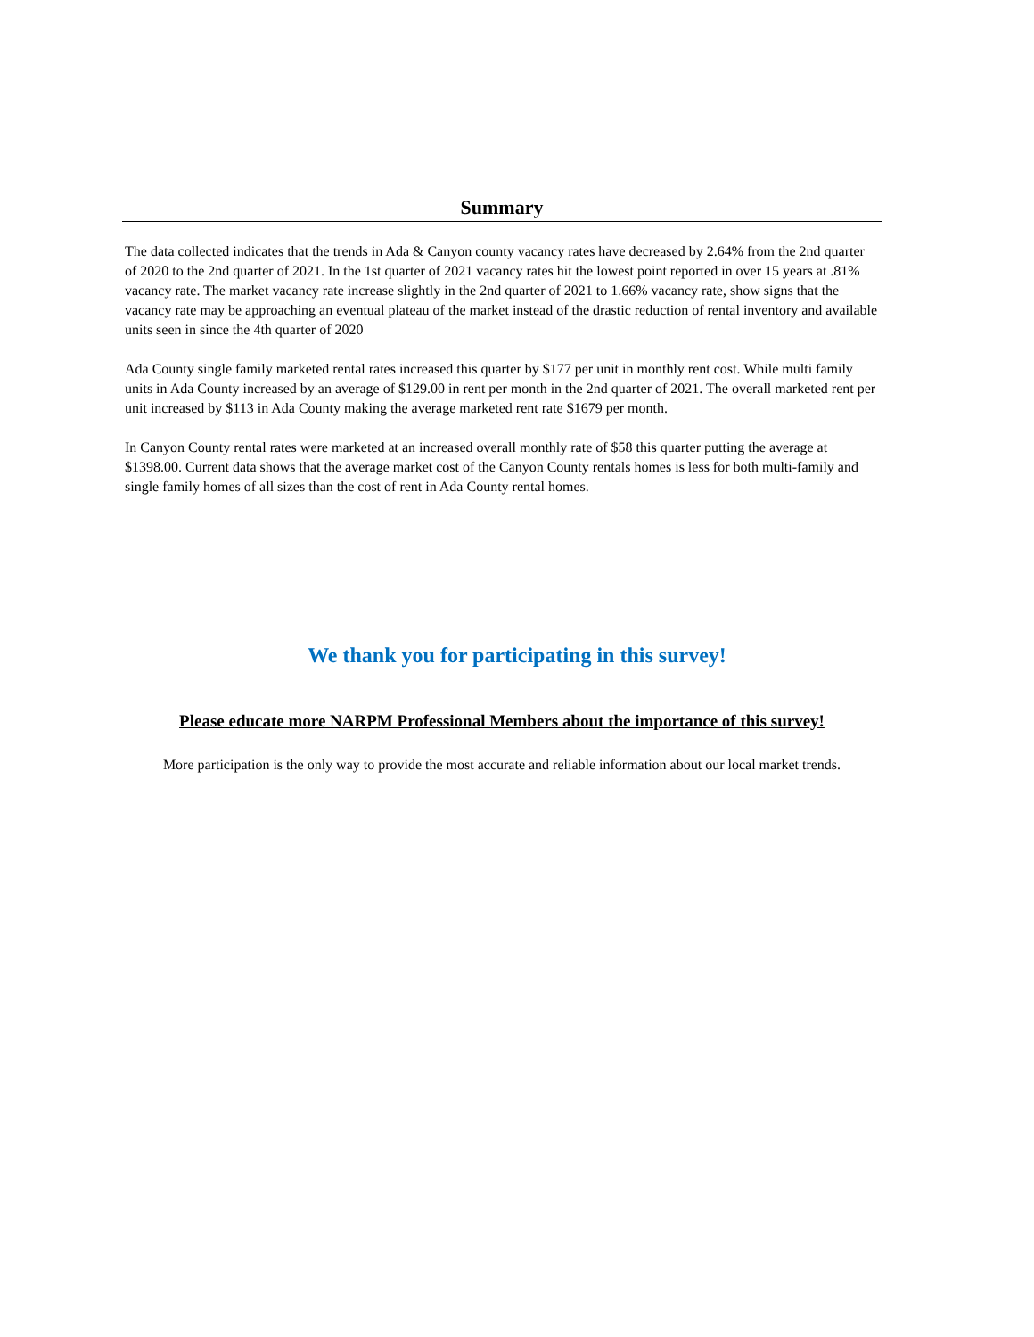Summary
The data collected indicates that the trends in Ada & Canyon county vacancy rates have decreased by 2.64% from the 2nd quarter of 2020 to the 2nd quarter of 2021. In the 1st quarter of 2021 vacancy rates hit the lowest point reported in over 15 years at .81% vacancy rate. The market vacancy rate increase slightly in the 2nd quarter of 2021 to 1.66% vacancy rate, show signs that the vacancy rate may be approaching an eventual plateau of the market instead of the drastic reduction of rental inventory and available units seen in since the 4th quarter of 2020
Ada County single family marketed rental rates increased this quarter by $177 per unit in monthly rent cost. While multi family units in Ada County increased by an average of $129.00 in rent per month in the 2nd quarter of 2021. The overall marketed rent per unit increased by $113 in Ada County making the average marketed rent rate $1679 per month.
In Canyon County rental rates were marketed at an increased overall monthly rate of $58 this quarter putting the average at $1398.00. Current data shows that the average market cost of the Canyon County rentals homes is less for both multi-family and single family homes of all sizes than the cost of rent in Ada County rental homes.
We thank you for participating in this survey!
Please educate more NARPM Professional Members about the importance of this survey!
More participation is the only way to provide the most accurate and reliable information about our local market trends.